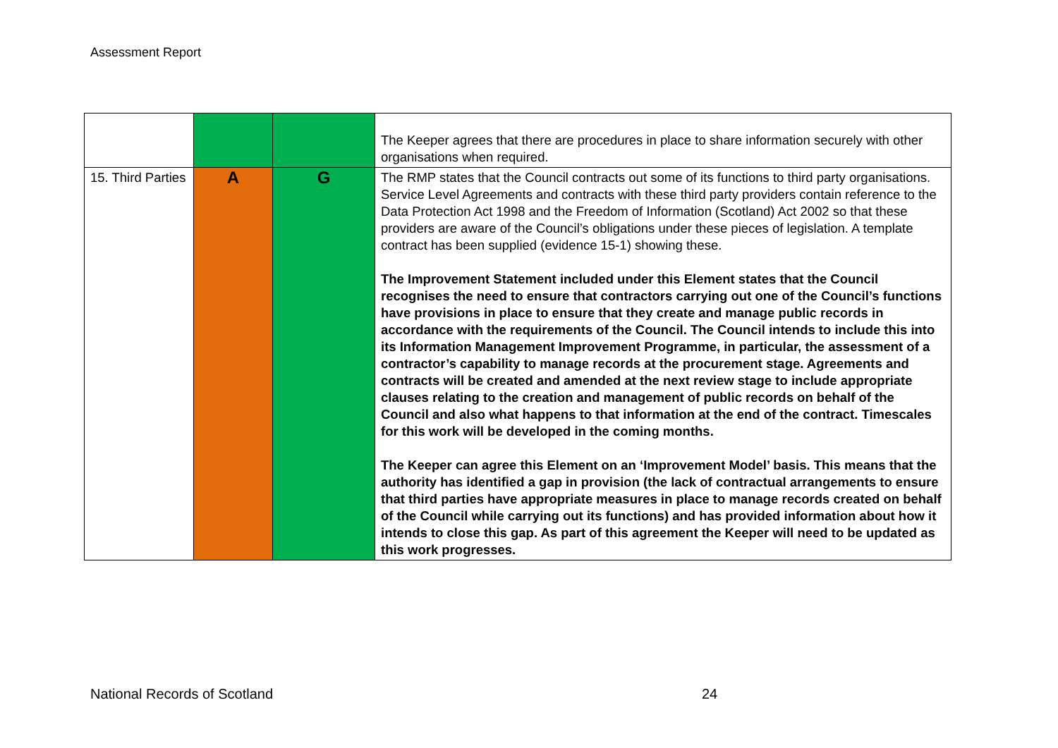Assessment Report
| | | | The Keeper agrees that there are procedures in place to share information securely with other organisations when required. |
| 15. Third Parties | A | G | The RMP states that the Council contracts out some of its functions to third party organisations. Service Level Agreements and contracts with these third party providers contain reference to the Data Protection Act 1998 and the Freedom of Information (Scotland) Act 2002 so that these providers are aware of the Council’s obligations under these pieces of legislation. A template contract has been supplied (evidence 15-1) showing these. The Improvement Statement included under this Element states that the Council recognises the need to ensure that contractors carrying out one of the Council’s functions have provisions in place to ensure that they create and manage public records in accordance with the requirements of the Council. The Council intends to include this into its Information Management Improvement Programme, in particular, the assessment of a contractor’s capability to manage records at the procurement stage. Agreements and contracts will be created and amended at the next review stage to include appropriate clauses relating to the creation and management of public records on behalf of the Council and also what happens to that information at the end of the contract. Timescales for this work will be developed in the coming months. The Keeper can agree this Element on an ‘Improvement Model’ basis. This means that the authority has identified a gap in provision (the lack of contractual arrangements to ensure that third parties have appropriate measures in place to manage records created on behalf of the Council while carrying out its functions) and has provided information about how it intends to close this gap. As part of this agreement the Keeper will need to be updated as this work progresses. |
National Records of Scotland 24